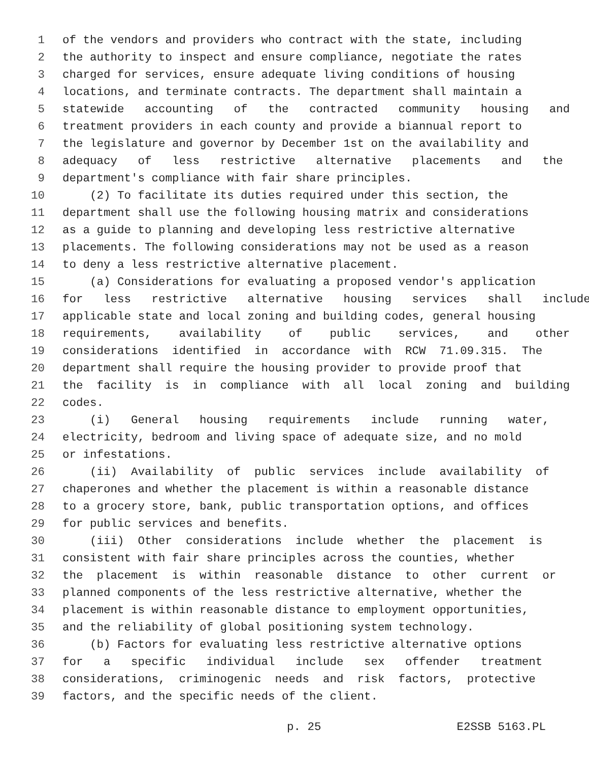1 of the vendors and providers who contract with the state, including
2 the authority to inspect and ensure compliance, negotiate the rates
3 charged for services, ensure adequate living conditions of housing
4 locations, and terminate contracts. The department shall maintain a
5 statewide accounting of the contracted community housing and
6 treatment providers in each county and provide a biannual report to
7 the legislature and governor by December 1st on the availability and
8 adequacy of less restrictive alternative placements and the
9 department's compliance with fair share principles.
10 (2) To facilitate its duties required under this section, the
11 department shall use the following housing matrix and considerations
12 as a guide to planning and developing less restrictive alternative
13 placements. The following considerations may not be used as a reason
14 to deny a less restrictive alternative placement.
15 (a) Considerations for evaluating a proposed vendor's application
16 for less restrictive alternative housing services shall include
17 applicable state and local zoning and building codes, general housing
18 requirements, availability of public services, and other
19 considerations identified in accordance with RCW 71.09.315. The
20 department shall require the housing provider to provide proof that
21 the facility is in compliance with all local zoning and building
22 codes.
23 (i) General housing requirements include running water,
24 electricity, bedroom and living space of adequate size, and no mold
25 or infestations.
26 (ii) Availability of public services include availability of
27 chaperones and whether the placement is within a reasonable distance
28 to a grocery store, bank, public transportation options, and offices
29 for public services and benefits.
30 (iii) Other considerations include whether the placement is
31 consistent with fair share principles across the counties, whether
32 the placement is within reasonable distance to other current or
33 planned components of the less restrictive alternative, whether the
34 placement is within reasonable distance to employment opportunities,
35 and the reliability of global positioning system technology.
36 (b) Factors for evaluating less restrictive alternative options
37 for a specific individual include sex offender treatment
38 considerations, criminogenic needs and risk factors, protective
39 factors, and the specific needs of the client.
p. 25 E2SSB 5163.PL